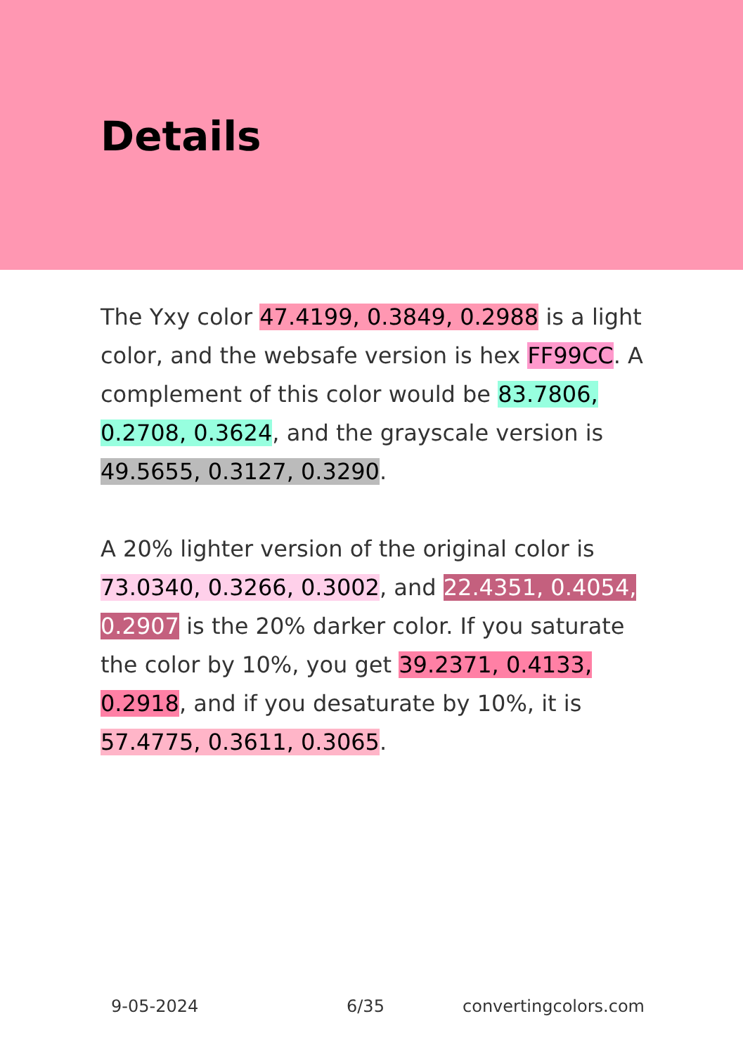Details
The Yxy color 47.4199, 0.3849, 0.2988 is a light color, and the websafe version is hex FF99CC. A complement of this color would be 83.7806, 0.2708, 0.3624, and the grayscale version is 49.5655, 0.3127, 0.3290.
A 20% lighter version of the original color is 73.0340, 0.3266, 0.3002, and 22.4351, 0.4054, 0.2907 is the 20% darker color. If you saturate the color by 10%, you get 39.2371, 0.4133, 0.2918, and if you desaturate by 10%, it is 57.4775, 0.3611, 0.3065.
9-05-2024 6/35 convertingcolors.com